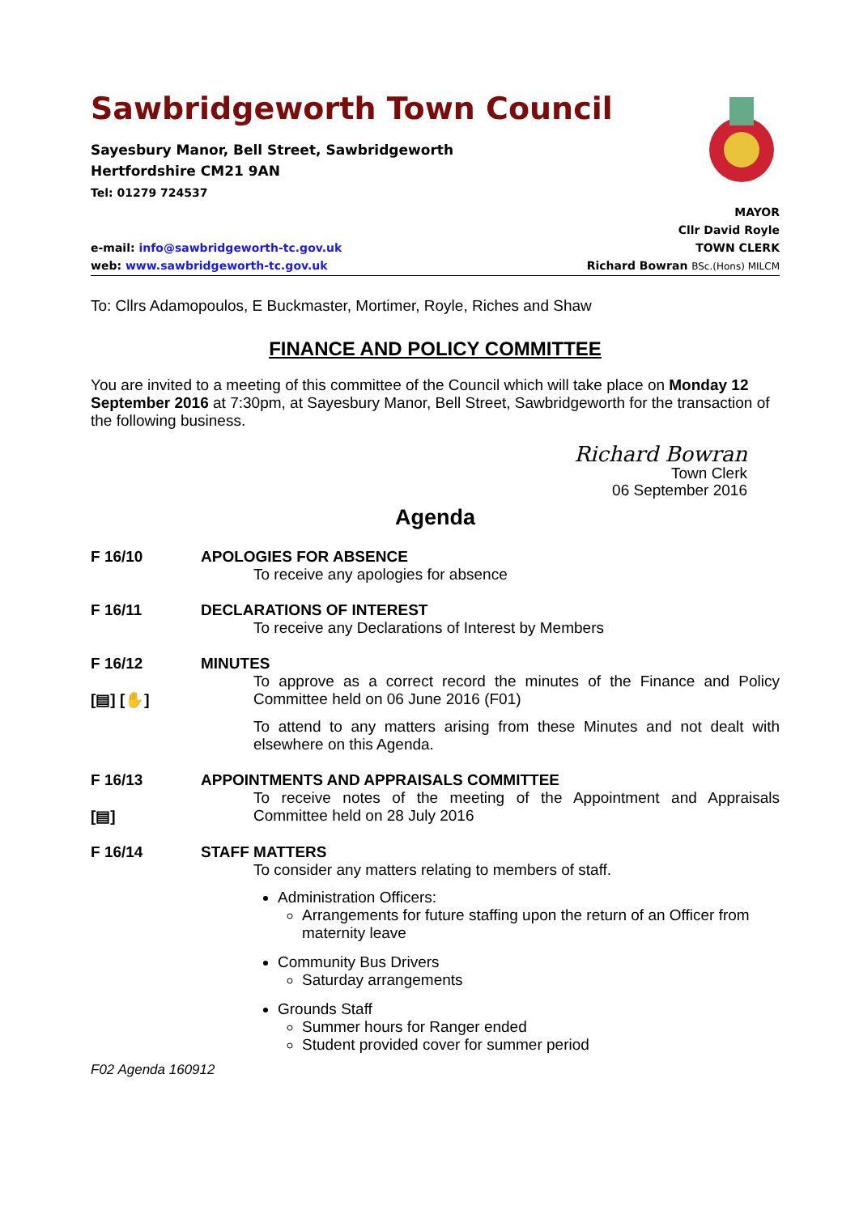Sawbridgeworth Town Council
Sayesbury Manor, Bell Street, Sawbridgeworth
Hertfordshire CM21 9AN
Tel: 01279 724537
MAYOR
Cllr David Royle
e-mail: info@sawbridgeworth-tc.gov.uk TOWN CLERK
web: www.sawbridgeworth-tc.gov.uk Richard Bowran BSc.(Hons) MILCM
To: Cllrs Adamopoulos, E Buckmaster, Mortimer, Royle, Riches and Shaw
FINANCE AND POLICY COMMITTEE
You are invited to a meeting of this committee of the Council which will take place on Monday 12 September 2016 at 7:30pm, at Sayesbury Manor, Bell Street, Sawbridgeworth for the transaction of the following business.
Richard Bowran
Town Clerk
06 September 2016
Agenda
F 16/10 APOLOGIES FOR ABSENCE
To receive any apologies for absence
F 16/11 DECLARATIONS OF INTEREST
To receive any Declarations of Interest by Members
F 16/12
[▤] [✋]
MINUTES
To approve as a correct record the minutes of the Finance and Policy Committee held on 06 June 2016 (F01)
To attend to any matters arising from these Minutes and not dealt with elsewhere on this Agenda.
F 16/13
[▤]
APPOINTMENTS AND APPRAISALS COMMITTEE
To receive notes of the meeting of the Appointment and Appraisals Committee held on 28 July 2016
F 16/14 STAFF MATTERS
To consider any matters relating to members of staff.
Administration Officers:
Arrangements for future staffing upon the return of an Officer from maternity leave
Community Bus Drivers
Saturday arrangements
Grounds Staff
Summer hours for Ranger ended
Student provided cover for summer period
F02 Agenda 160912